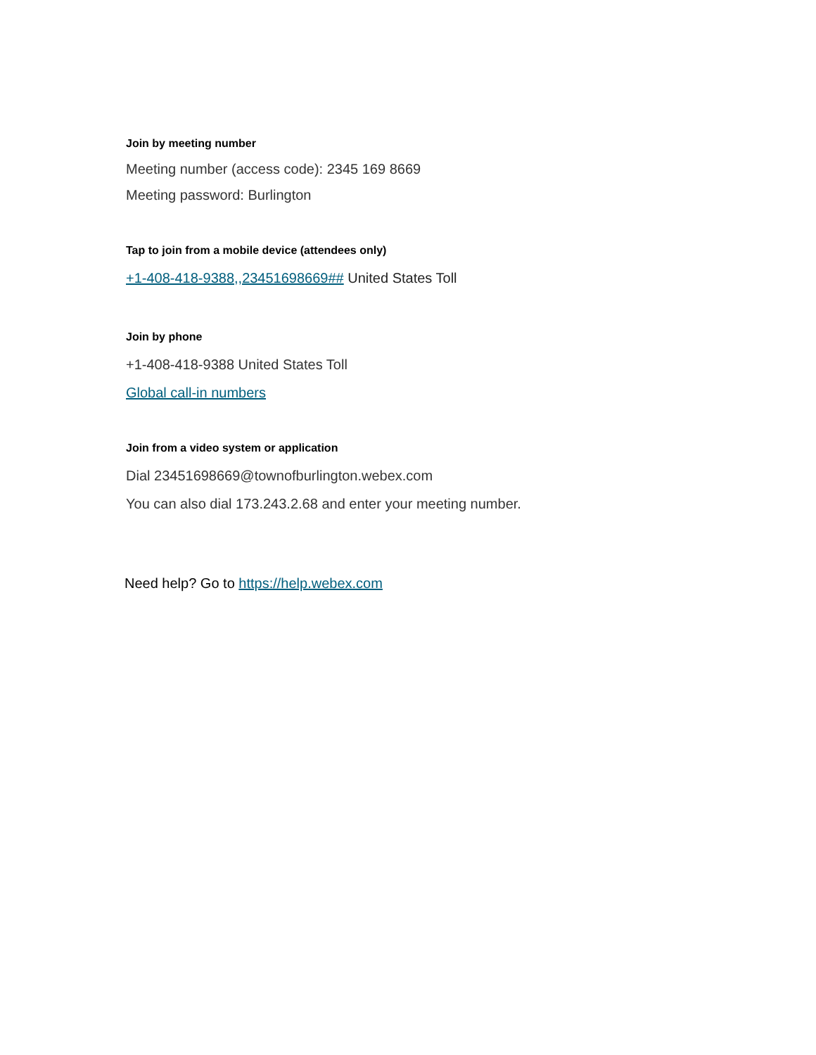Join by meeting number
Meeting number (access code): 2345 169 8669
Meeting password: Burlington
Tap to join from a mobile device (attendees only)
+1-408-418-9388,,23451698669## United States Toll
Join by phone
+1-408-418-9388 United States Toll
Global call-in numbers
Join from a video system or application
Dial 23451698669@townofburlington.webex.com
You can also dial 173.243.2.68 and enter your meeting number.
Need help? Go to https://help.webex.com